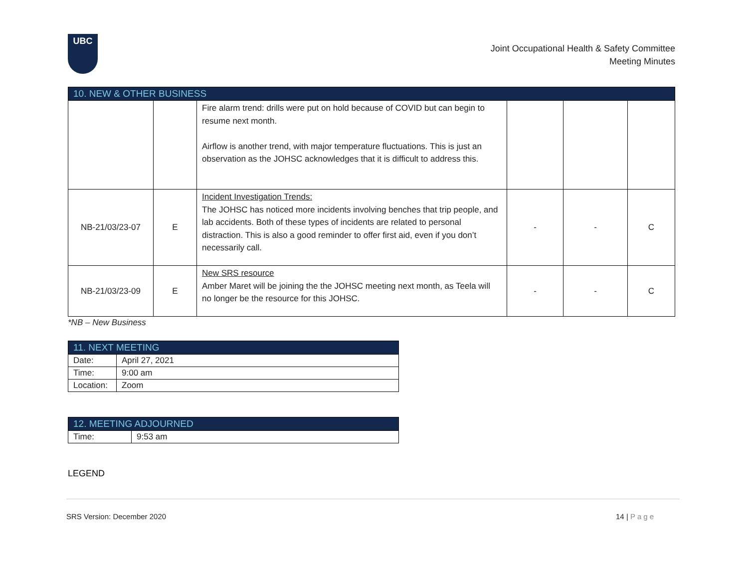UBC
Joint Occupational Health & Safety Committee
Meeting Minutes
| 10. NEW & OTHER BUSINESS | | | | | |
| --- | --- | --- | --- | --- | --- |
| | | Fire alarm trend: drills were put on hold because of COVID but can begin to resume next month. Airflow is another trend, with major temperature fluctuations. This is just an observation as the JOHSC acknowledges that it is difficult to address this. | | | |
| NB-21/03/23-07 | E | Incident Investigation Trends: The JOHSC has noticed more incidents involving benches that trip people, and lab accidents. Both of these types of incidents are related to personal distraction. This is also a good reminder to offer first aid, even if you don’t necessarily call. | - | - | C |
| NB-21/03/23-09 | E | New SRS resource Amber Maret will be joining the the JOHSC meeting next month, as Teela will no longer be the resource for this JOHSC. | - | - | C |
*NB – New Business
| 11. NEXT MEETING | |
| --- | --- |
| Date: | April 27, 2021 |
| Time: | 9:00 am |
| Location: | Zoom |
| 12. MEETING ADJOURNED | |
| --- | --- |
| Time: | 9:53 am |
LEGEND
SRS Version: December 2020 14 | Page